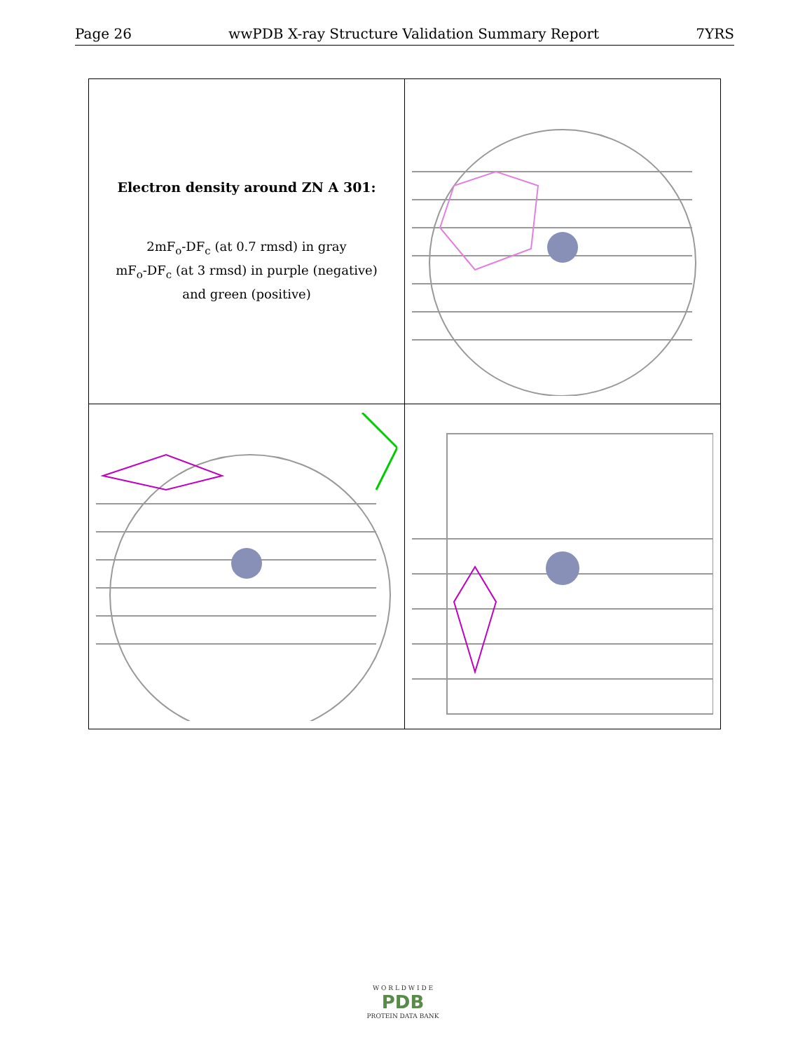Page 26 wwPDB X-ray Structure Validation Summary Report 7YRS
| Electron density around ZN A 301: 2mF<sub>o</sub>-DF<sub>c</sub> (at 0.7 rmsd) in gray mF<sub>o</sub>-DF<sub>c</sub> (at 3 rmsd) in purple (negative) and green (positive) | |
W O R L D W I D E
PDB
PROTEIN DATA BANK